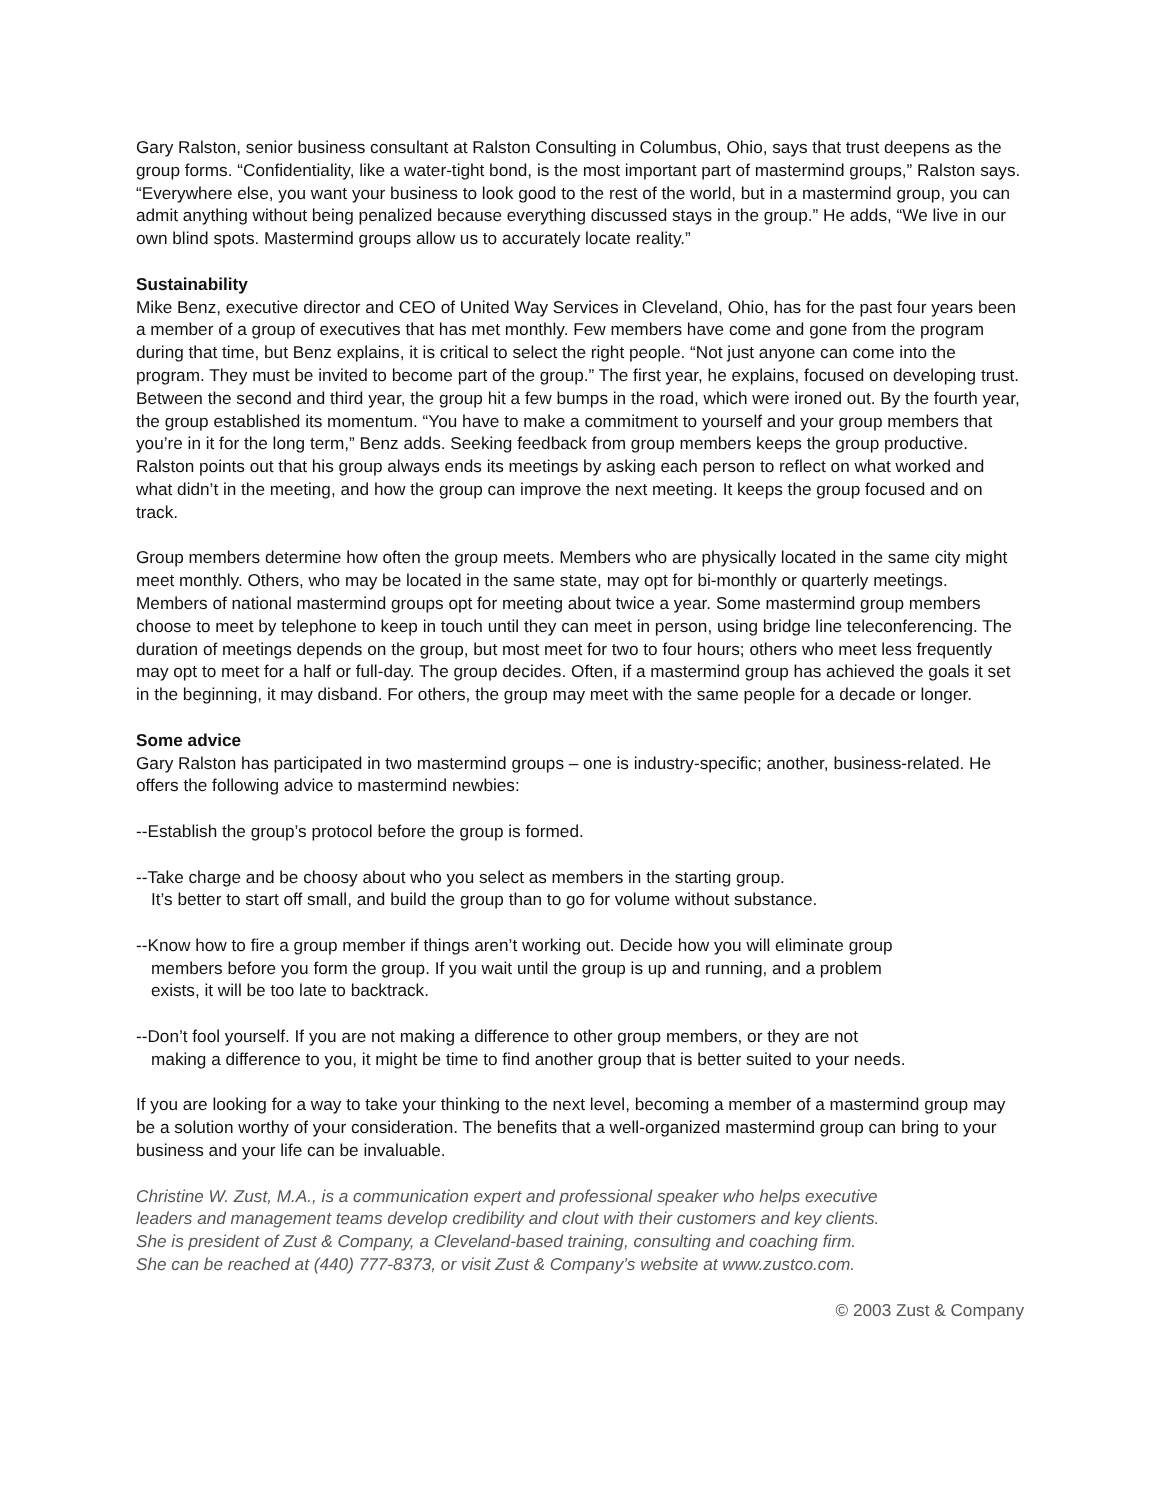Gary Ralston, senior business consultant at Ralston Consulting in Columbus, Ohio, says that trust deepens as the group forms. “Confidentiality, like a water-tight bond, is the most important part of mastermind groups,” Ralston says. “Everywhere else, you want your business to look good to the rest of the world, but in a mastermind group, you can admit anything without being penalized because everything discussed stays in the group.” He adds, “We live in our own blind spots. Mastermind groups allow us to accurately locate reality.”
Sustainability
Mike Benz, executive director and CEO of United Way Services in Cleveland, Ohio, has for the past four years been a member of a group of executives that has met monthly. Few members have come and gone from the program during that time, but Benz explains, it is critical to select the right people. “Not just anyone can come into the program. They must be invited to become part of the group.” The first year, he explains, focused on developing trust. Between the second and third year, the group hit a few bumps in the road, which were ironed out. By the fourth year, the group established its momentum. “You have to make a commitment to yourself and your group members that you’re in it for the long term,” Benz adds. Seeking feedback from group members keeps the group productive. Ralston points out that his group always ends its meetings by asking each person to reflect on what worked and what didn’t in the meeting, and how the group can improve the next meeting. It keeps the group focused and on track.
Group members determine how often the group meets. Members who are physically located in the same city might meet monthly. Others, who may be located in the same state, may opt for bi-monthly or quarterly meetings. Members of national mastermind groups opt for meeting about twice a year. Some mastermind group members choose to meet by telephone to keep in touch until they can meet in person, using bridge line teleconferencing. The duration of meetings depends on the group, but most meet for two to four hours; others who meet less frequently may opt to meet for a half or full-day. The group decides. Often, if a mastermind group has achieved the goals it set in the beginning, it may disband. For others, the group may meet with the same people for a decade or longer.
Some advice
Gary Ralston has participated in two mastermind groups – one is industry-specific; another, business-related. He offers the following advice to mastermind newbies:
--Establish the group’s protocol before the group is formed.
--Take charge and be choosy about who you select as members in the starting group.
It’s better to start off small, and build the group than to go for volume without substance.
--Know how to fire a group member if things aren’t working out. Decide how you will eliminate group
members before you form the group. If you wait until the group is up and running, and a problem
exists, it will be too late to backtrack.
--Don’t fool yourself. If you are not making a difference to other group members, or they are not
making a difference to you, it might be time to find another group that is better suited to your needs.
If you are looking for a way to take your thinking to the next level, becoming a member of a mastermind group may be a solution worthy of your consideration. The benefits that a well-organized mastermind group can bring to your business and your life can be invaluable.
Christine W. Zust, M.A., is a communication expert and professional speaker who helps executive
leaders and management teams develop credibility and clout with their customers and key clients.
She is president of Zust & Company, a Cleveland-based training, consulting and coaching firm.
She can be reached at (440) 777-8373, or visit Zust & Company’s website at www.zustco.com.
© 2003 Zust & Company